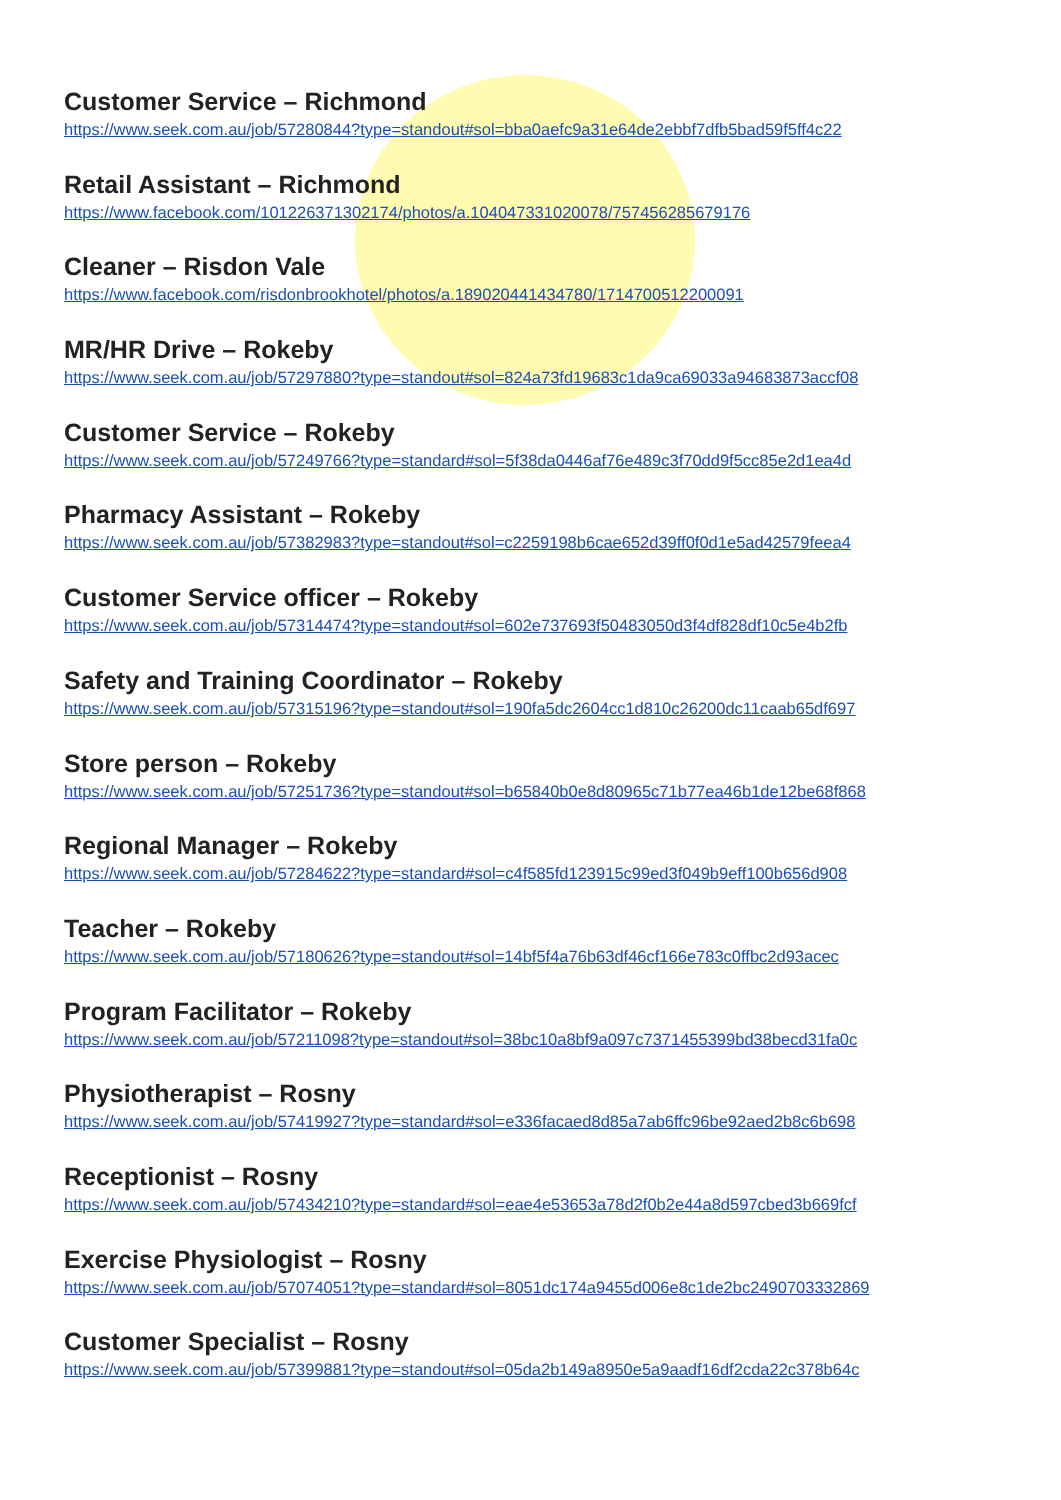Customer Service – Richmond
https://www.seek.com.au/job/57280844?type=standout#sol=bba0aefc9a31e64de2ebbf7dfb5bad59f5ff4c22
Retail Assistant – Richmond
https://www.facebook.com/101226371302174/photos/a.104047331020078/757456285679176
Cleaner – Risdon Vale
https://www.facebook.com/risdonbrookhotel/photos/a.189020441434780/1714700512200091
MR/HR Drive – Rokeby
https://www.seek.com.au/job/57297880?type=standout#sol=824a73fd19683c1da9ca69033a94683873accf08
Customer Service – Rokeby
https://www.seek.com.au/job/57249766?type=standard#sol=5f38da0446af76e489c3f70dd9f5cc85e2d1ea4d
Pharmacy Assistant – Rokeby
https://www.seek.com.au/job/57382983?type=standout#sol=c2259198b6cae652d39ff0f0d1e5ad42579feea4
Customer Service officer – Rokeby
https://www.seek.com.au/job/57314474?type=standout#sol=602e737693f50483050d3f4df828df10c5e4b2fb
Safety and Training Coordinator – Rokeby
https://www.seek.com.au/job/57315196?type=standout#sol=190fa5dc2604cc1d810c26200dc11caab65df697
Store person – Rokeby
https://www.seek.com.au/job/57251736?type=standout#sol=b65840b0e8d80965c71b77ea46b1de12be68f868
Regional Manager – Rokeby
https://www.seek.com.au/job/57284622?type=standard#sol=c4f585fd123915c99ed3f049b9eff100b656d908
Teacher – Rokeby
https://www.seek.com.au/job/57180626?type=standout#sol=14bf5f4a76b63df46cf166e783c0ffbc2d93acec
Program Facilitator – Rokeby
https://www.seek.com.au/job/57211098?type=standout#sol=38bc10a8bf9a097c7371455399bd38becd31fa0c
Physiotherapist – Rosny
https://www.seek.com.au/job/57419927?type=standard#sol=e336facaed8d85a7ab6ffc96be92aed2b8c6b698
Receptionist – Rosny
https://www.seek.com.au/job/57434210?type=standard#sol=eae4e53653a78d2f0b2e44a8d597cbed3b669fcf
Exercise Physiologist – Rosny
https://www.seek.com.au/job/57074051?type=standard#sol=8051dc174a9455d006e8c1de2bc2490703332869
Customer Specialist – Rosny
https://www.seek.com.au/job/57399881?type=standout#sol=05da2b149a8950e5a9aadf16df2cda22c378b64c